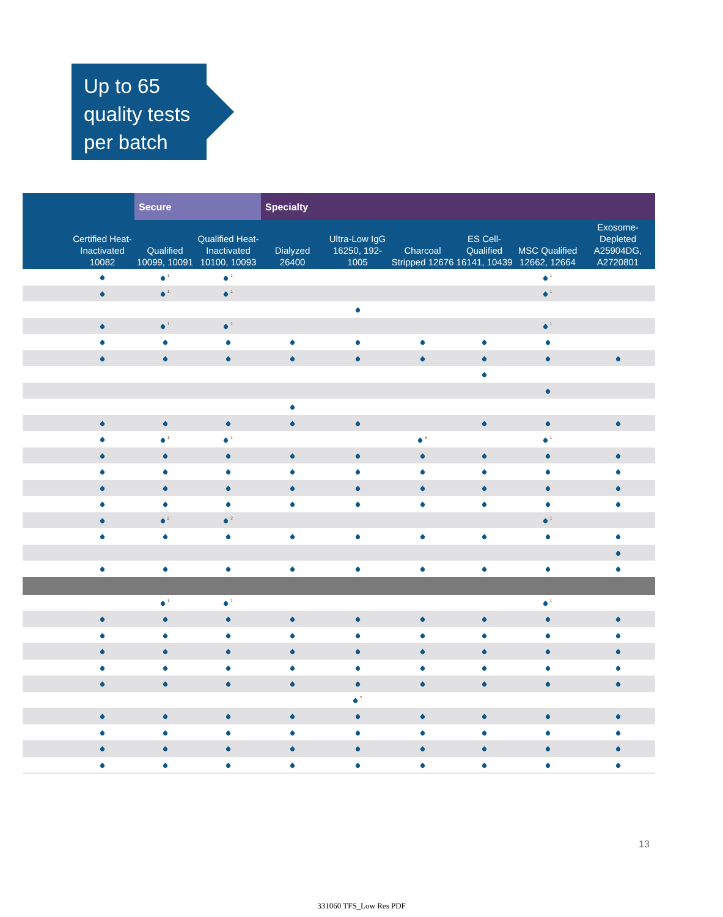Up to 65
quality tests
per batch
| | | Secure | | Specialty | | | | | |
| --- | --- | --- | --- | --- | --- | --- | --- | --- | --- |
| | Certified Heat-Inactivated 10082 | Qualified 10099, 10091 | Qualified Heat-Inactivated 10100, 10093 | Dialyzed 26400 | Ultra-Low IgG 16250, 192-1005 | Charcoal Stripped 12676 | ES Cell-Qualified 16141, 10439 | MSC Qualified 12662, 12664 | Exosome-Depleted A25904DG, A2720801 |
| | | <sup>1</sup> | <sup>1</sup> | | | | | <sup>1</sup> | |
| | | <sup>1</sup> | <sup>1</sup> | | | | | <sup>1</sup> | |
| | | <sup>1</sup> | <sup>1</sup> | | | | | <sup>1</sup> | |
| | | <sup>1</sup> | <sup>1</sup> | | | <sup>5</sup> | | <sup>1</sup> | |
| | | <sup>2</sup> | <sup>2</sup> | | | | | <sup>1</sup> | |
| | | <sup>1</sup> | <sup>1</sup> | | | | | <sup>1</sup> | |
| | | | | | <sup>7</sup> | | | | |
13
331060 TFS_Low Res PDF